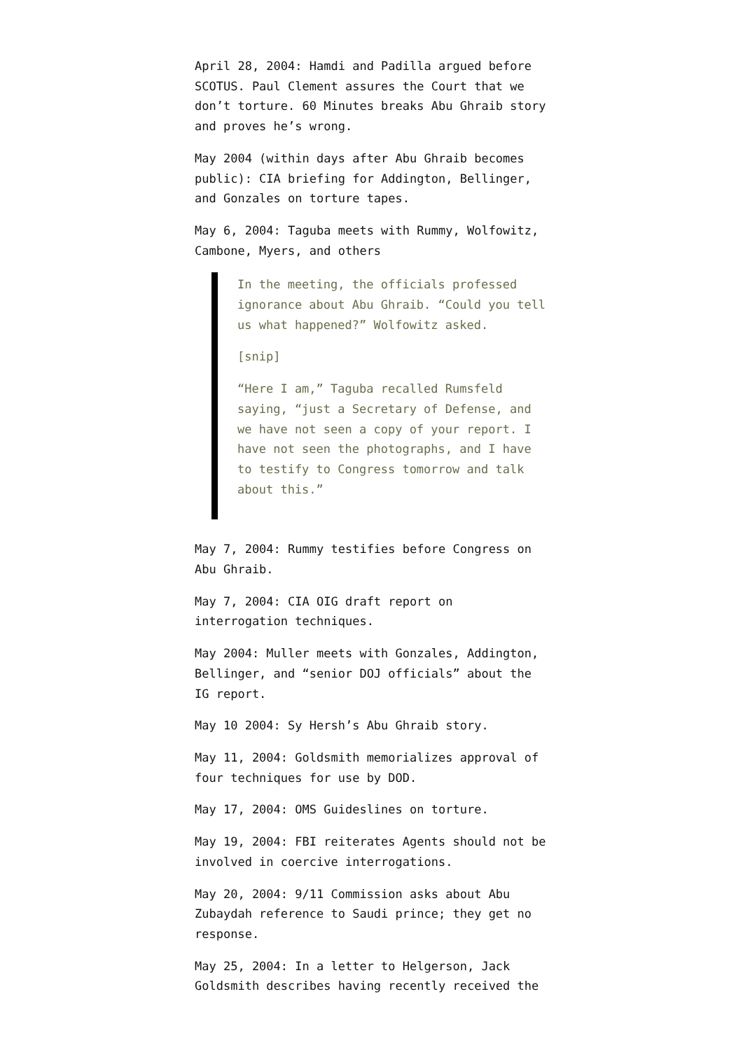April 28, 2004: Hamdi and Padilla argued before SCOTUS. Paul Clement assures the Court that we don’t torture. 60 Minutes breaks Abu Ghraib story and proves he’s wrong.
May 2004 (within days after Abu Ghraib becomes public): CIA briefing for Addington, Bellinger, and Gonzales on torture tapes.
May 6, 2004: Taguba meets with Rummy, Wolfowitz, Cambone, Myers, and others
In the meeting, the officials professed ignorance about Abu Ghraib. “Could you tell us what happened?” Wolfowitz asked.
[snip]
“Here I am,” Taguba recalled Rumsfeld saying, “just a Secretary of Defense, and we have not seen a copy of your report. I have not seen the photographs, and I have to testify to Congress tomorrow and talk about this.”
May 7, 2004: Rummy testifies before Congress on Abu Ghraib.
May 7, 2004: CIA OIG draft report on interrogation techniques.
May 2004: Muller meets with Gonzales, Addington, Bellinger, and “senior DOJ officials” about the IG report.
May 10 2004: Sy Hersh’s Abu Ghraib story.
May 11, 2004: Goldsmith memorializes approval of four techniques for use by DOD.
May 17, 2004: OMS Guideslines on torture.
May 19, 2004: FBI reiterates Agents should not be involved in coercive interrogations.
May 20, 2004: 9/11 Commission asks about Abu Zubaydah reference to Saudi prince; they get no response.
May 25, 2004: In a letter to Helgerson, Jack Goldsmith describes having recently received the